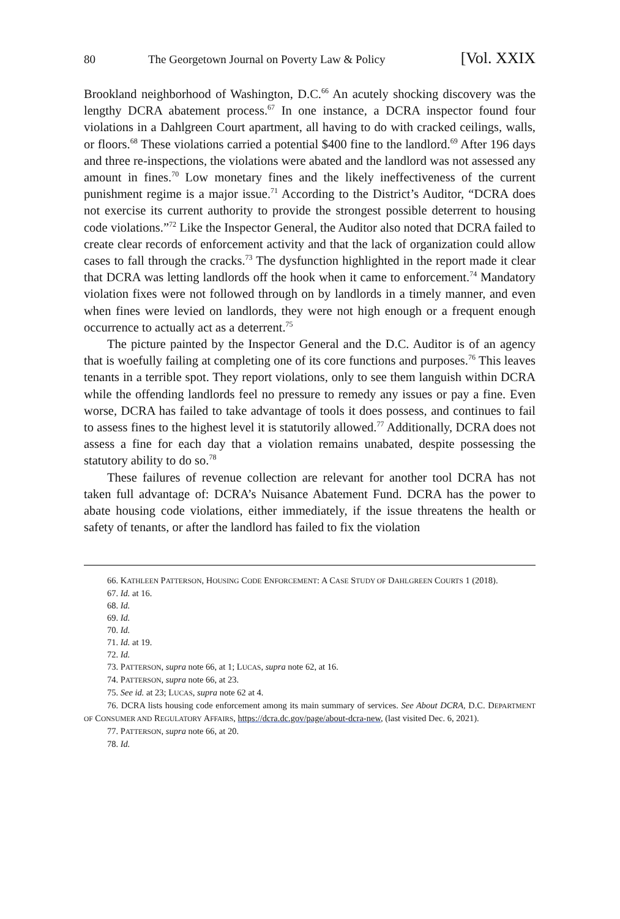80 The Georgetown Journal on Poverty Law & Policy [Vol. XXIX
Brookland neighborhood of Washington, D.C.<sup>66</sup> An acutely shocking discovery was the lengthy DCRA abatement process.<sup>67</sup> In one instance, a DCRA inspector found four violations in a Dahlgreen Court apartment, all having to do with cracked ceilings, walls, or floors.<sup>68</sup> These violations carried a potential $400 fine to the landlord.<sup>69</sup> After 196 days and three re-inspections, the violations were abated and the landlord was not assessed any amount in fines.<sup>70</sup> Low monetary fines and the likely ineffectiveness of the current punishment regime is a major issue.<sup>71</sup> According to the District’s Auditor, “DCRA does not exercise its current authority to provide the strongest possible deterrent to housing code violations.”<sup>72</sup> Like the Inspector General, the Auditor also noted that DCRA failed to create clear records of enforcement activity and that the lack of organization could allow cases to fall through the cracks.<sup>73</sup> The dysfunction highlighted in the report made it clear that DCRA was letting landlords off the hook when it came to enforcement.<sup>74</sup> Mandatory violation fixes were not followed through on by landlords in a timely manner, and even when fines were levied on landlords, they were not high enough or a frequent enough occurrence to actually act as a deterrent.<sup>75</sup>
The picture painted by the Inspector General and the D.C. Auditor is of an agency that is woefully failing at completing one of its core functions and purposes.<sup>76</sup> This leaves tenants in a terrible spot. They report violations, only to see them languish within DCRA while the offending landlords feel no pressure to remedy any issues or pay a fine. Even worse, DCRA has failed to take advantage of tools it does possess, and continues to fail to assess fines to the highest level it is statutorily allowed.<sup>77</sup> Additionally, DCRA does not assess a fine for each day that a violation remains unabated, despite possessing the statutory ability to do so.<sup>78</sup>
These failures of revenue collection are relevant for another tool DCRA has not taken full advantage of: DCRA’s Nuisance Abatement Fund. DCRA has the power to abate housing code violations, either immediately, if the issue threatens the health or safety of tenants, or after the landlord has failed to fix the violation
66. KATHLEEN PATTERSON, HOUSING CODE ENFORCEMENT: A CASE STUDY OF DAHLGREEN COURTS 1 (2018).
67. Id. at 16.
68. Id.
69. Id.
70. Id.
71. Id. at 19.
72. Id.
73. PATTERSON, supra note 66, at 1; LUCAS, supra note 62, at 16.
74. PATTERSON, supra note 66, at 23.
75. See id. at 23; LUCAS, supra note 62 at 4.
76. DCRA lists housing code enforcement among its main summary of services. See About DCRA, D.C. DEPARTMENT OF CONSUMER AND REGULATORY AFFAIRS, https://dcra.dc.gov/page/about-dcra-new, (last visited Dec. 6, 2021).
77. PATTERSON, supra note 66, at 20.
78. Id.